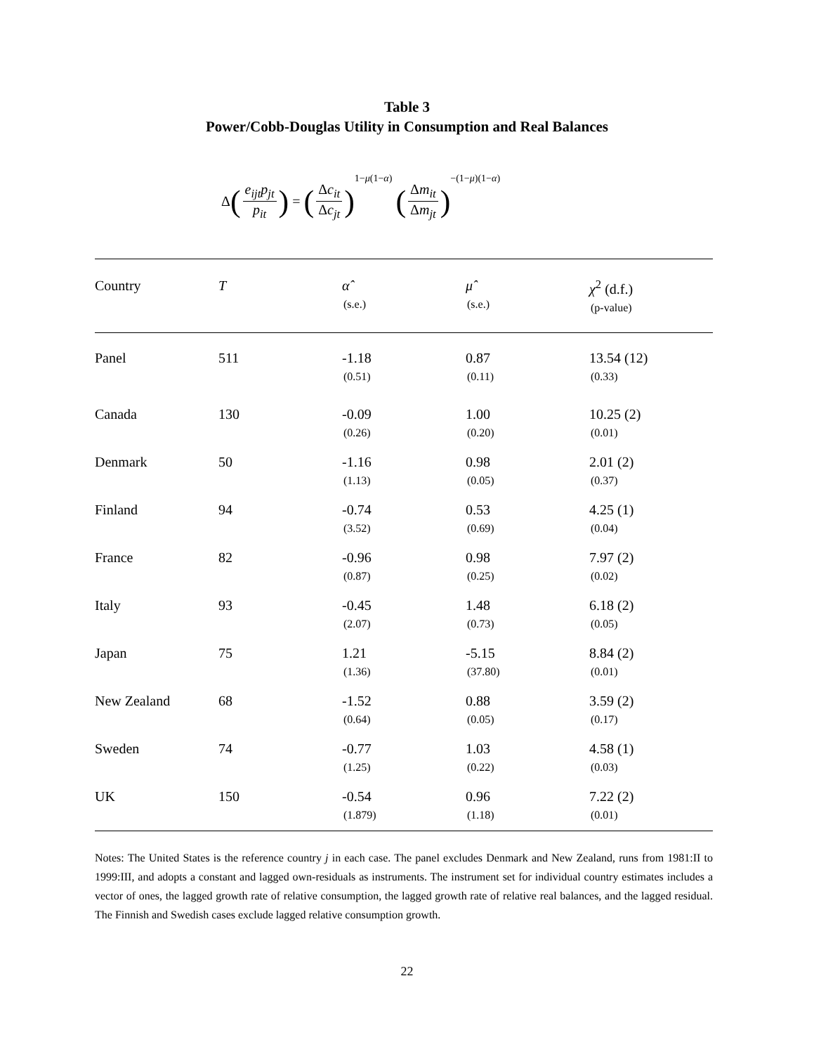Table 3
Power/Cobb-Douglas Utility in Consumption and Real Balances
Δ (e<sub>ijt</sub>p<sub>jt</sub> p<sub>it</sub>) = (Δc<sub>it</sub> Δc<sub>jt</sub>) 1−μ(1−α) (Δm<sub>it</sub> Δm<sub>jt</sub>) −(1−μ)(1−α)
| Country | T | α̂ (s.e.) | μ̂ (s.e.) | χ<sup>2</sup> (d.f.) (p-value) |
| --- | --- | --- | --- | --- |
| Panel | 511 | -1.18 (0.51) | 0.87 (0.11) | 13.54 (12) (0.33) |
| Canada | 130 | -0.09 (0.26) | 1.00 (0.20) | 10.25 (2) (0.01) |
| Denmark | 50 | -1.16 (1.13) | 0.98 (0.05) | 2.01 (2) (0.37) |
| Finland | 94 | -0.74 (3.52) | 0.53 (0.69) | 4.25 (1) (0.04) |
| France | 82 | -0.96 (0.87) | 0.98 (0.25) | 7.97 (2) (0.02) |
| Italy | 93 | -0.45 (2.07) | 1.48 (0.73) | 6.18 (2) (0.05) |
| Japan | 75 | 1.21 (1.36) | -5.15 (37.80) | 8.84 (2) (0.01) |
| New Zealand | 68 | -1.52 (0.64) | 0.88 (0.05) | 3.59 (2) (0.17) |
| Sweden | 74 | -0.77 (1.25) | 1.03 (0.22) | 4.58 (1) (0.03) |
| UK | 150 | -0.54 (1.879) | 0.96 (1.18) | 7.22 (2) (0.01) |
Notes: The United States is the reference country j in each case. The panel excludes Denmark and New Zealand, runs from 1981:II to 1999:III, and adopts a constant and lagged own-residuals as instruments. The instrument set for individual country estimates includes a vector of ones, the lagged growth rate of relative consumption, the lagged growth rate of relative real balances, and the lagged residual. The Finnish and Swedish cases exclude lagged relative consumption growth.
22